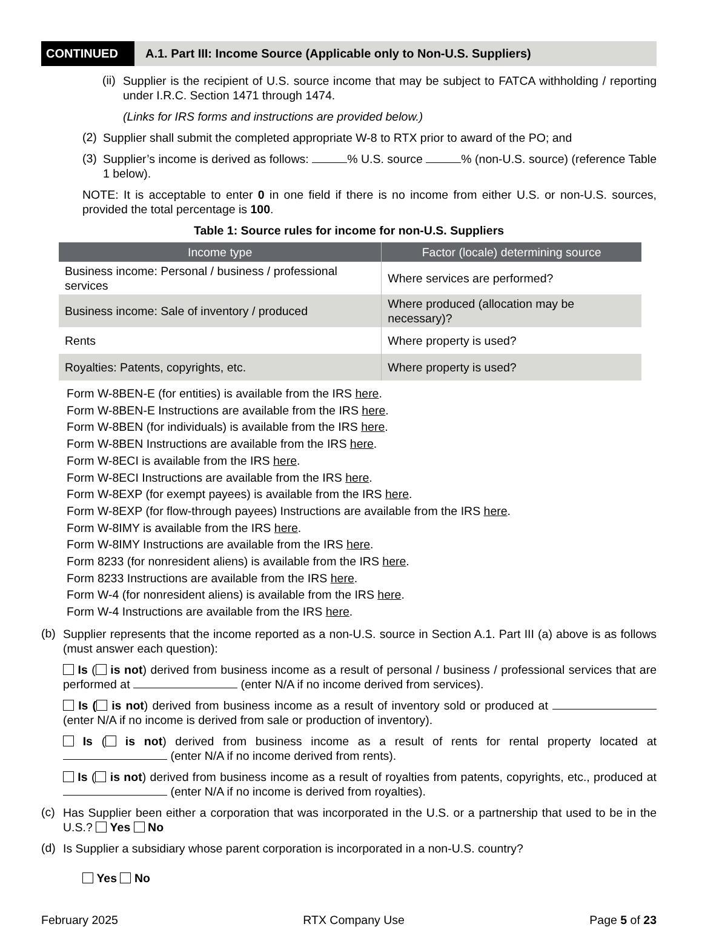CONTINUED
A.1. Part III: Income Source (Applicable only to Non-U.S. Suppliers)
(ii)
Supplier is the recipient of U.S. source income that may be subject to FATCA withholding / reporting under I.R.C. Section 1471 through 1474.
(Links for IRS forms and instructions are provided below.)
(2)
Supplier shall submit the completed appropriate W-8 to RTX prior to award of the PO; and
(3)
Supplier’s income is derived as follows: % U.S. source % (non-U.S. source) (reference Table 1 below).
NOTE: It is acceptable to enter 0 in one field if there is no income from either U.S. or non-U.S. sources, provided the total percentage is 100.
Table 1: Source rules for income for non-U.S. Suppliers
| Income type | Factor (locale) determining source |
| --- | --- |
| Business income: Personal / business / professional services | Where services are performed? |
| Business income: Sale of inventory / produced | Where produced (allocation may be necessary)? |
| Rents | Where property is used? |
| Royalties: Patents, copyrights, etc. | Where property is used? |
Form W-8BEN-E (for entities) is available from the IRS here.
Form W-8BEN-E Instructions are available from the IRS here.
Form W-8BEN (for individuals) is available from the IRS here.
Form W-8BEN Instructions are available from the IRS here.
Form W-8ECI is available from the IRS here.
Form W-8ECI Instructions are available from the IRS here.
Form W-8EXP (for exempt payees) is available from the IRS here.
Form W-8EXP (for flow-through payees) Instructions are available from the IRS here.
Form W-8IMY is available from the IRS here.
Form W-8IMY Instructions are available from the IRS here.
Form 8233 (for nonresident aliens) is available from the IRS here.
Form 8233 Instructions are available from the IRS here.
Form W-4 (for nonresident aliens) is available from the IRS here.
Form W-4 Instructions are available from the IRS here.
(b)
Supplier represents that the income reported as a non-U.S. source in Section A.1. Part III (a) above is as follows (must answer each question):
Is ( is not) derived from business income as a result of personal / business / professional services that are performed at (enter N/A if no income derived from services).
Is ( is not) derived from business income as a result of inventory sold or produced at (enter N/A if no income is derived from sale or production of inventory).
Is ( is not) derived from business income as a result of rents for rental property located at (enter N/A if no income derived from rents).
Is ( is not) derived from business income as a result of royalties from patents, copyrights, etc., produced at (enter N/A if no income is derived from royalties).
(c)
Has Supplier been either a corporation that was incorporated in the U.S. or a partnership that used to be in the U.S.? Yes No
(d)
Is Supplier a subsidiary whose parent corporation is incorporated in a non-U.S. country?
Yes No
February 2025 RTX Company Use Page 5 of 23